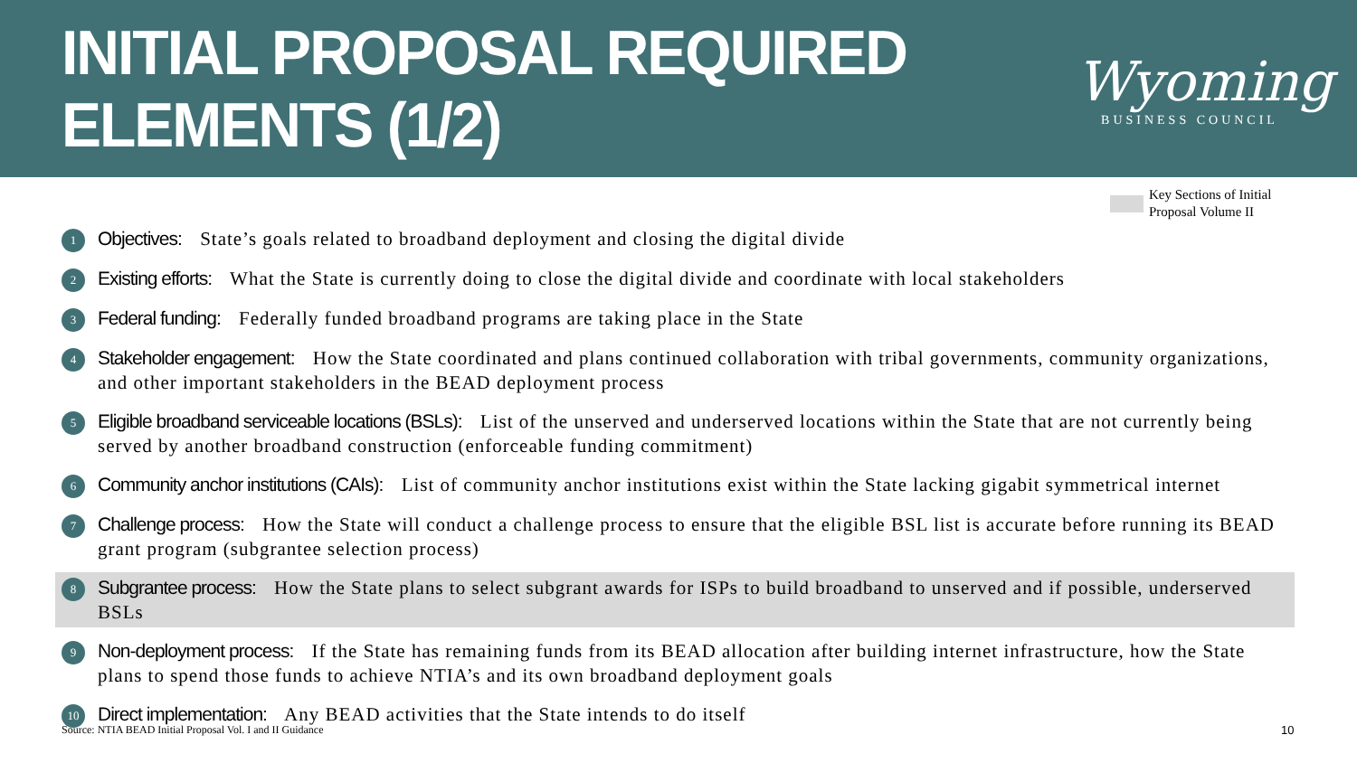INITIAL PROPOSAL REQUIRED ELEMENTS (1/2)
Wyoming
BUSINESS COUNCIL
Key Sections of Initial
Proposal Volume II
1
Objectives: State’s goals related to broadband deployment and closing the digital divide
2
Existing efforts: What the State is currently doing to close the digital divide and coordinate with local stakeholders
3
Federal funding: Federally funded broadband programs are taking place in the State
4
Stakeholder engagement: How the State coordinated and plans continued collaboration with tribal governments, community organizations, and other important stakeholders in the BEAD deployment process
5
Eligible broadband serviceable locations (BSLs): List of the unserved and underserved locations within the State that are not currently being served by another broadband construction (enforceable funding commitment)
6
Community anchor institutions (CAIs): List of community anchor institutions exist within the State lacking gigabit symmetrical internet
7
Challenge process: How the State will conduct a challenge process to ensure that the eligible BSL list is accurate before running its BEAD grant program (subgrantee selection process)
8
Subgrantee process: How the State plans to select subgrant awards for ISPs to build broadband to unserved and if possible, underserved BSLs
9
Non-deployment process: If the State has remaining funds from its BEAD allocation after building internet infrastructure, how the State plans to spend those funds to achieve NTIA’s and its own broadband deployment goals
10
Direct implementation: Any BEAD activities that the State intends to do itself
Source: NTIA BEAD Initial Proposal Vol. I and II Guidance
10